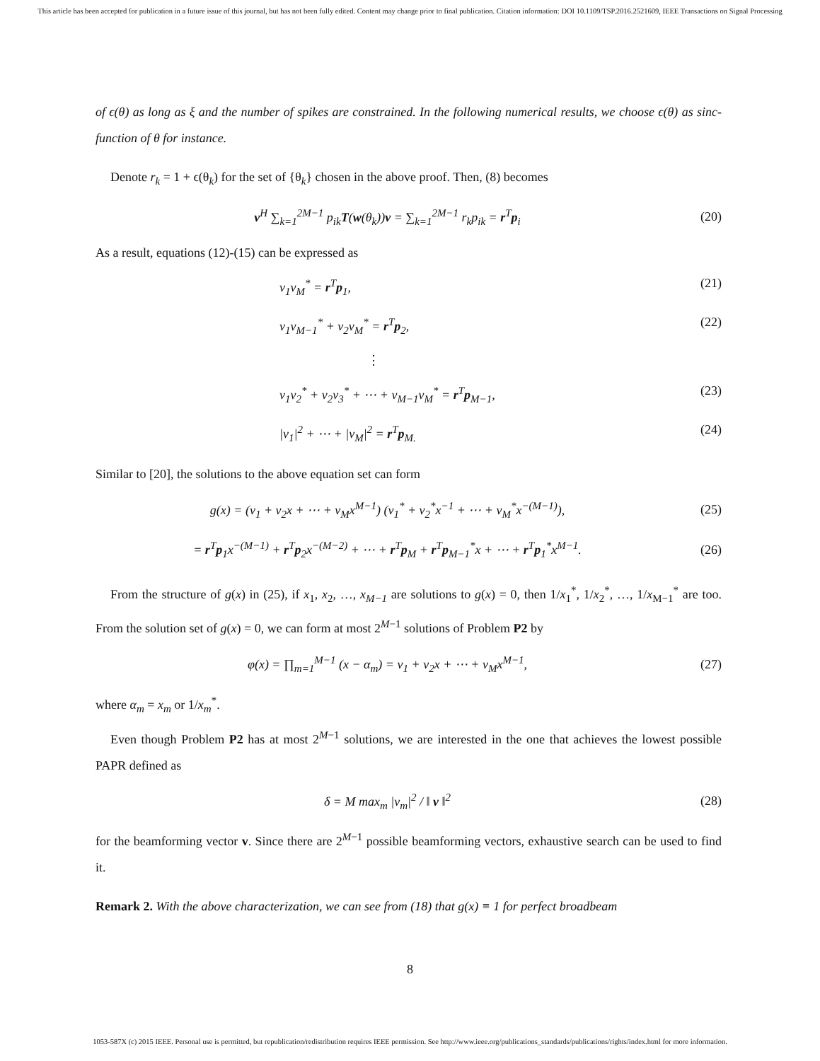This article has been accepted for publication in a future issue of this journal, but has not been fully edited. Content may change prior to final publication. Citation information: DOI 10.1109/TSP.2016.2521609, IEEE Transactions on Signal Processing
of ϵ(θ) as long as ξ and the number of spikes are constrained. In the following numerical results, we choose ϵ(θ) as sinc-function of θ for instance.
Denote r<sub>k</sub> = 1 + ϵ(θ<sub>k</sub>) for the set of {θ<sub>k</sub>} chosen in the above proof. Then, (8) becomes
v<sup>H</sup> ∑<sub>k=1</sub><sup>2M−1</sup> p<sub>ik</sub>T(w(θ<sub>k</sub>))v = ∑<sub>k=1</sub><sup>2M−1</sup> r<sub>k</sub>p<sub>ik</sub> = r<sup>T</sup>p<sub>i</sub>
(20)
As a result, equations (12)-(15) can be expressed as
v<sub>1</sub>v<sub>M</sub><sup>*</sup> = r<sup>T</sup>p<sub>1</sub>, (21)
v<sub>1</sub>v<sub>M−1</sub><sup>*</sup> + v<sub>2</sub>v<sub>M</sub><sup>*</sup> = r<sup>T</sup>p<sub>2</sub>, (22)
⋮
v<sub>1</sub>v<sub>2</sub><sup>*</sup> + v<sub>2</sub>v<sub>3</sub><sup>*</sup> + ⋯ + v<sub>M−1</sub>v<sub>M</sub><sup>*</sup> = r<sup>T</sup>p<sub>M−1</sub>,
(23)
|v<sub>1</sub>|<sup>2</sup> + ⋯ + |v<sub>M</sub>|<sup>2</sup> = r<sup>T</sup>p<sub>M.</sub> (24)
Similar to [20], the solutions to the above equation set can form
g(x) = (v<sub>1</sub> + v<sub>2</sub>x + ⋯ + v<sub>M</sub>x<sup>M−1</sup>) (v<sub>1</sub><sup>*</sup> + v<sub>2</sub><sup>*</sup>x<sup>−1</sup> + ⋯ + v<sub>M</sub><sup>*</sup>x<sup>−(M−1)</sup>),
(25)
= r<sup>T</sup>p<sub>1</sub>x<sup>−(M−1)</sup> + r<sup>T</sup>p<sub>2</sub>x<sup>−(M−2)</sup> + ⋯ + r<sup>T</sup>p<sub>M</sub> + r<sup>T</sup>p<sub>M−1</sub><sup>*</sup>x + ⋯ + r<sup>T</sup>p<sub>1</sub><sup>*</sup>x<sup>M−1</sup>.
(26)
From the structure of g(x) in (25), if x<sub>1</sub>, x<sub>2</sub>, …, x<sub>M−1</sub> are solutions to g(x) = 0, then 1/x<sub>1</sub><sup>*</sup>, 1/x<sub>2</sub><sup>*</sup>, …, 1/x<sub>M−1</sub><sup>*</sup> are too. From the solution set of g(x) = 0, we can form at most 2<sup>M−1</sup> solutions of Problem P2 by
φ(x) = ∏<sub>m=1</sub><sup>M−1</sup> (x − α<sub>m</sub>) = v<sub>1</sub> + v<sub>2</sub>x + ⋯ + v<sub>M</sub>x<sup>M−1</sup>,
(27)
where α<sub>m</sub> = x<sub>m</sub> or 1/x<sub>m</sub><sup>*</sup>.
Even though Problem P2 has at most 2<sup>M−1</sup> solutions, we are interested in the one that achieves the lowest possible PAPR defined as
δ = M max<sub>m</sub> |v<sub>m</sub>|<sup>2</sup> / ‖ v ‖<sup>2</sup> (28)
for the beamforming vector v. Since there are 2<sup>M−1</sup> possible beamforming vectors, exhaustive search can be used to find it.
Remark 2. With the above characterization, we can see from (18) that g(x) ≡ 1 for perfect broadbeam
8
1053-587X (c) 2015 IEEE. Personal use is permitted, but republication/redistribution requires IEEE permission. See http://www.ieee.org/publications_standards/publications/rights/index.html for more information.